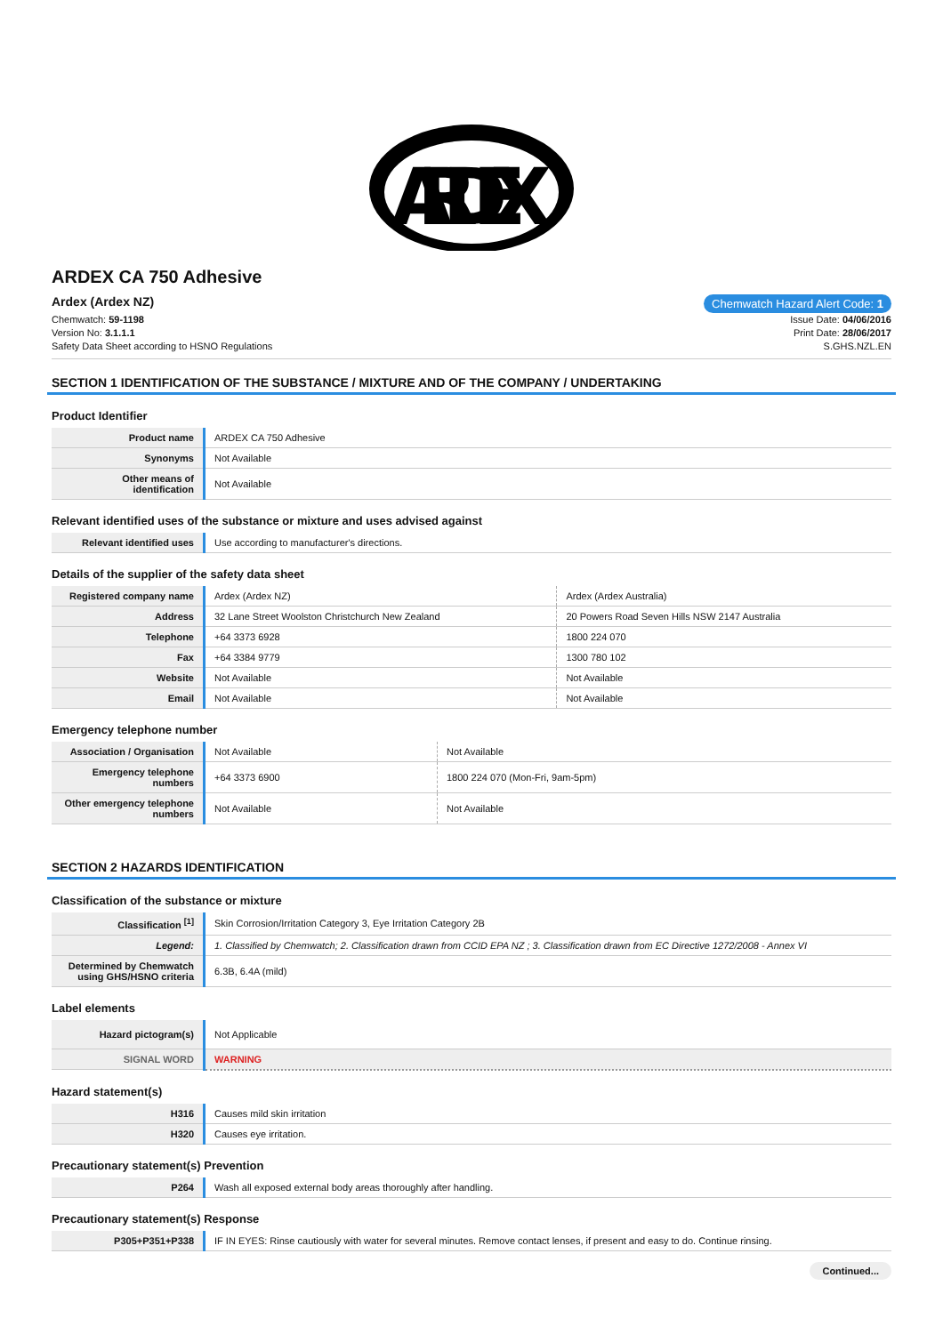ARDEX
ARDEX CA 750 Adhesive
Ardex (Ardex NZ) Chemwatch Hazard Alert Code: 1
Chemwatch: 59-1198
Version No: 3.1.1.1
Safety Data Sheet according to HSNO Regulations
Issue Date: 04/06/2016
Print Date: 28/06/2017
S.GHS.NZL.EN
SECTION 1 IDENTIFICATION OF THE SUBSTANCE / MIXTURE AND OF THE COMPANY / UNDERTAKING
Product Identifier
| Product name | ARDEX CA 750 Adhesive |
| Synonyms | Not Available |
| Other means of identification | Not Available |
Relevant identified uses of the substance or mixture and uses advised against
| Relevant identified uses | Use according to manufacturer's directions. |
Details of the supplier of the safety data sheet
| Registered company name | Ardex (Ardex NZ) | Ardex (Ardex Australia) |
| Address | 32 Lane Street Woolston Christchurch New Zealand | 20 Powers Road Seven Hills NSW 2147 Australia |
| Telephone | +64 3373 6928 | 1800 224 070 |
| Fax | +64 3384 9779 | 1300 780 102 |
| Website | Not Available | Not Available |
| Email | Not Available | Not Available |
Emergency telephone number
| Association / Organisation | Not Available | Not Available |
| Emergency telephone numbers | +64 3373 6900 | 1800 224 070 (Mon-Fri, 9am-5pm) |
| Other emergency telephone numbers | Not Available | Not Available |
SECTION 2 HAZARDS IDENTIFICATION
Classification of the substance or mixture
| Classification <sup>[1]</sup> | Skin Corrosion/Irritation Category 3, Eye Irritation Category 2B |
| Legend: | 1. Classified by Chemwatch; 2. Classification drawn from CCID EPA NZ ; 3. Classification drawn from EC Directive 1272/2008 - Annex VI |
| Determined by Chemwatch using GHS/HSNO criteria | 6.3B, 6.4A (mild) |
Label elements
| Hazard pictogram(s) | Not Applicable |
| SIGNAL WORD | WARNING |
Hazard statement(s)
| H316 | Causes mild skin irritation |
| H320 | Causes eye irritation. |
Precautionary statement(s) Prevention
| P264 | Wash all exposed external body areas thoroughly after handling. |
Precautionary statement(s) Response
| P305+P351+P338 | IF IN EYES: Rinse cautiously with water for several minutes. Remove contact lenses, if present and easy to do. Continue rinsing. |
Continued...